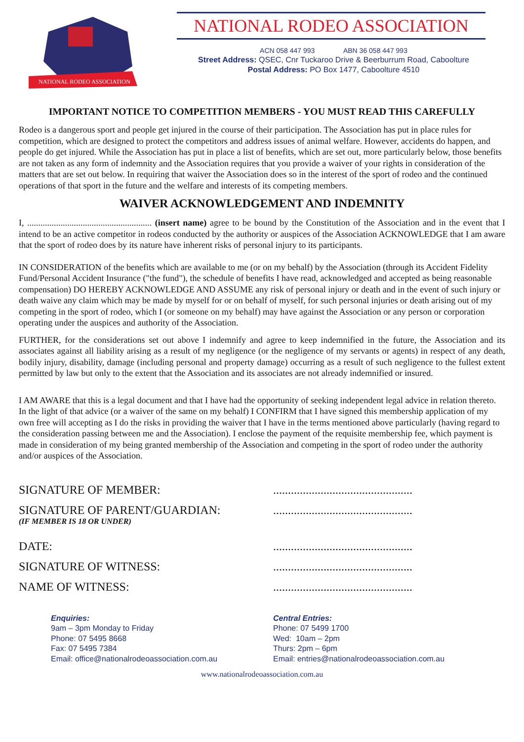NATIONAL RODEO ASSOCIATION
NATIONAL RODEO ASSOCIATION
ACN 058 447 993 ABN 36 058 447 993
Street Address: QSEC, Cnr Tuckaroo Drive & Beerburrum Road, Caboolture
Postal Address: PO Box 1477, Caboolture 4510
IMPORTANT NOTICE TO COMPETITION MEMBERS - YOU MUST READ THIS CAREFULLY
Rodeo is a dangerous sport and people get injured in the course of their participation. The Association has put in place rules for competition, which are designed to protect the competitors and address issues of animal welfare. However, accidents do happen, and people do get injured. While the Association has put in place a list of benefits, which are set out, more particularly below, those benefits are not taken as any form of indemnity and the Association requires that you provide a waiver of your rights in consideration of the matters that are set out below. In requiring that waiver the Association does so in the interest of the sport of rodeo and the continued operations of that sport in the future and the welfare and interests of its competing members.
WAIVER ACKNOWLEDGEMENT AND INDEMNITY
I, ........................................................ (insert name) agree to be bound by the Constitution of the Association and in the event that I intend to be an active competitor in rodeos conducted by the authority or auspices of the Association ACKNOWLEDGE that I am aware that the sport of rodeo does by its nature have inherent risks of personal injury to its participants.
IN CONSIDERATION of the benefits which are available to me (or on my behalf) by the Association (through its Accident Fidelity Fund/Personal Accident Insurance ("the fund"), the schedule of benefits I have read, acknowledged and accepted as being reasonable compensation) DO HEREBY ACKNOWLEDGE AND ASSUME any risk of personal injury or death and in the event of such injury or death waive any claim which may be made by myself for or on behalf of myself, for such personal injuries or death arising out of my competing in the sport of rodeo, which I (or someone on my behalf) may have against the Association or any person or corporation operating under the auspices and authority of the Association.
FURTHER, for the considerations set out above I indemnify and agree to keep indemnified in the future, the Association and its associates against all liability arising as a result of my negligence (or the negligence of my servants or agents) in respect of any death, bodily injury, disability, damage (including personal and property damage) occurring as a result of such negligence to the fullest extent permitted by law but only to the extent that the Association and its associates are not already indemnified or insured.
I AM AWARE that this is a legal document and that I have had the opportunity of seeking independent legal advice in relation thereto. In the light of that advice (or a waiver of the same on my behalf) I CONFIRM that I have signed this membership application of my own free will accepting as I do the risks in providing the waiver that I have in the terms mentioned above particularly (having regard to the consideration passing between me and the Association). I enclose the payment of the requisite membership fee, which payment is made in consideration of my being granted membership of the Association and competing in the sport of rodeo under the authority and/or auspices of the Association.
SIGNATURE OF MEMBER:...............................................
SIGNATURE OF PARENT/GUARDIAN:...............................................
(IF MEMBER IS 18 OR UNDER)
DATE:...............................................
SIGNATURE OF WITNESS:...............................................
NAME OF WITNESS:...............................................
Enquiries:
9am – 3pm Monday to Friday
Phone: 07 5495 8668
Fax: 07 5495 7384
Email: office@nationalrodeoassociation.com.au
Central Entries:
Phone: 07 5499 1700
Wed: 10am – 2pm
Thurs: 2pm – 6pm
Email: entries@nationalrodeoassociation.com.au
www.nationalrodeoassociation.com.au